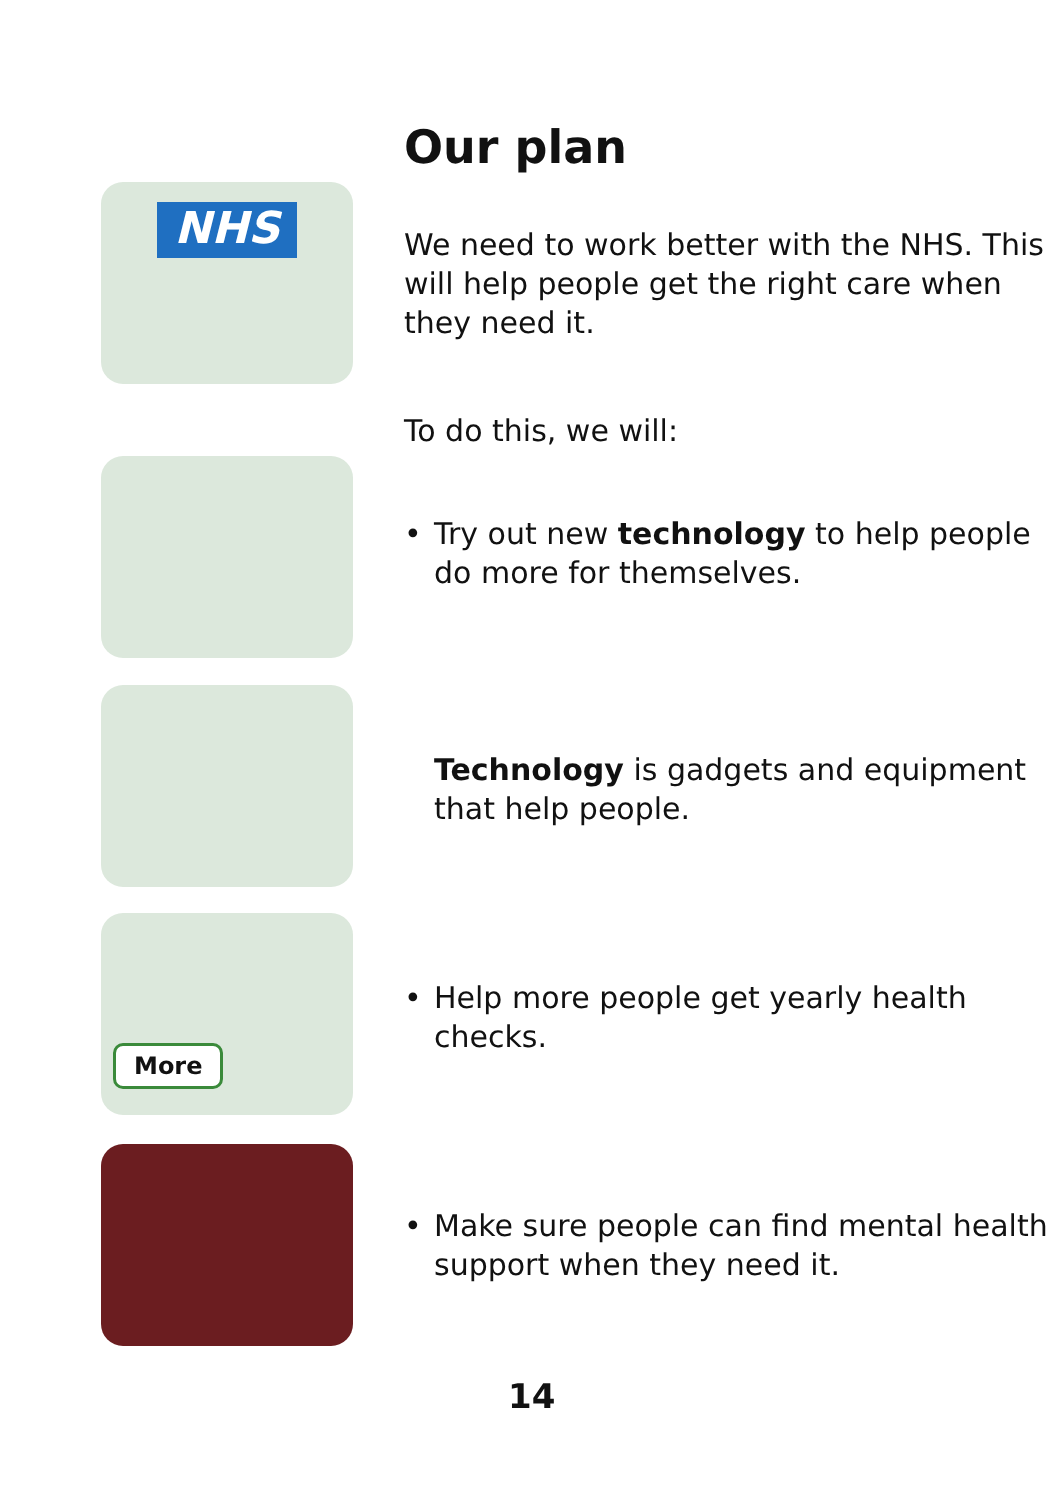Our plan
NHS
More
We need to work better with the NHS. This will help people get the right care when they need it.
To do this, we will:
• Try out new technology to help people do more for themselves.
Technology is gadgets and equipment that help people.
• Help more people get yearly health checks.
• Make sure people can find mental health support when they need it.
14